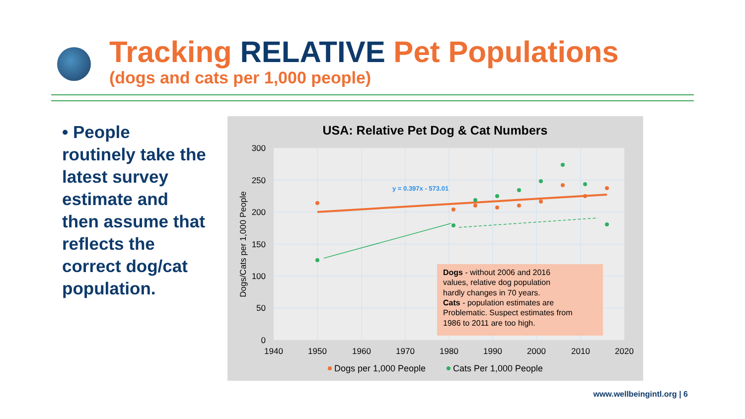Tracking RELATIVE Pet Populations
(dogs and cats per 1,000 people)
• People routinely take the latest survey estimate and then assume that reflects the correct dog/cat population.
USA: Relative Pet Dog & Cat Numbers
300
250
200
150
100
50
0
1940
1950
1960
1970
1980
1990
2000
2010
2020
Dogs/Cats per 1,000 People
y = 0.397x - 573.01
Dogs - without 2006 and 2016
values, relative dog population
hardly changes in 70 years.
Cats - population estimates are
Problematic. Suspect estimates from
1986 to 2011 are too high.
Dogs per 1,000 People
Cats Per 1,000 People
www.wellbeingintl.org | 6